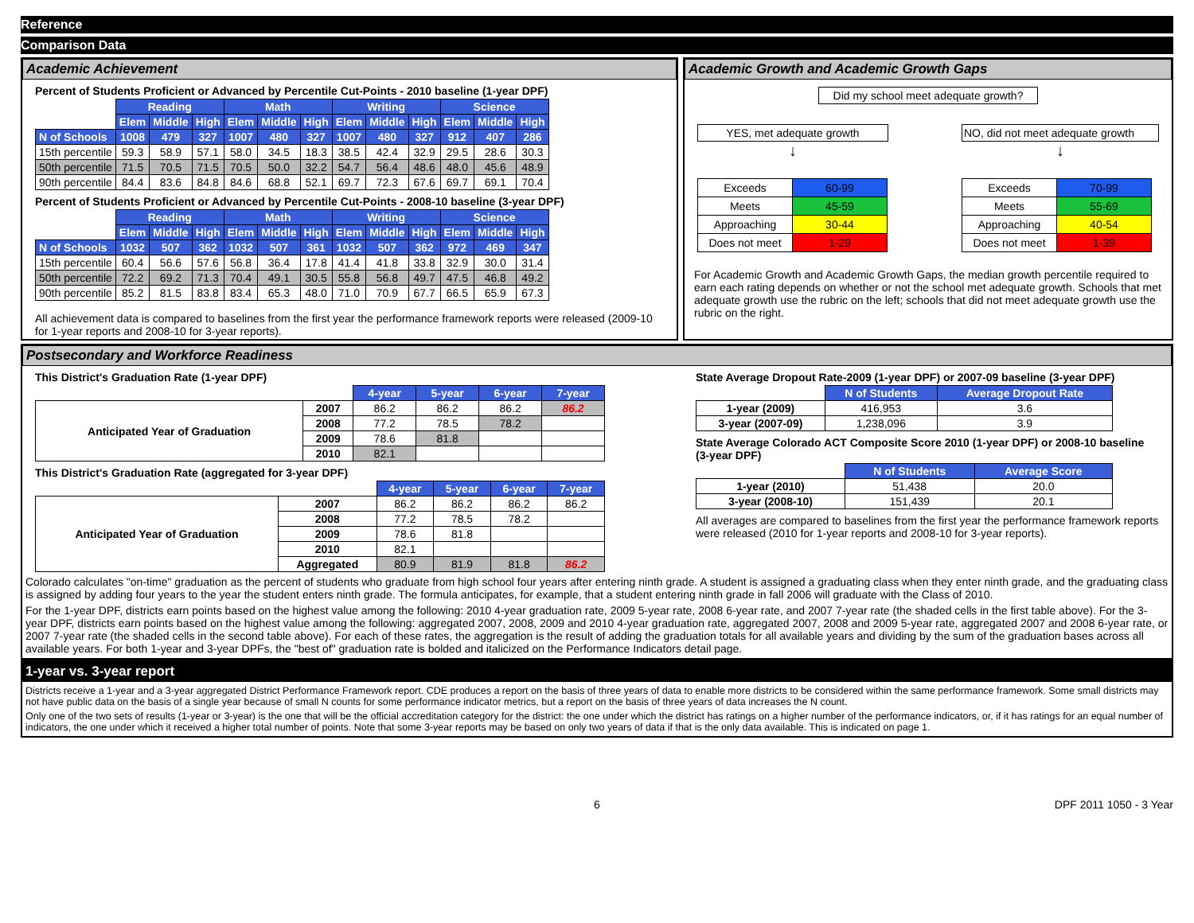Reference
Comparison Data
Academic Achievement
Percent of Students Proficient or Advanced by Percentile Cut-Points - 2010 baseline (1-year DPF)
| | Reading | | | Math | | | Writing | | | Science | | |
| | Elem | Middle | High | Elem | Middle | High | Elem | Middle | High | Elem | Middle | High |
| N of Schools | 1008 | 479 | 327 | 1007 | 480 | 327 | 1007 | 480 | 327 | 912 | 407 | 286 |
| 15th percentile | 59.3 | 58.9 | 57.1 | 58.0 | 34.5 | 18.3 | 38.5 | 42.4 | 32.9 | 29.5 | 28.6 | 30.3 |
| 50th percentile | 71.5 | 70.5 | 71.5 | 70.5 | 50.0 | 32.2 | 54.7 | 56.4 | 48.6 | 48.0 | 45.6 | 48.9 |
| 90th percentile | 84.4 | 83.6 | 84.8 | 84.6 | 68.8 | 52.1 | 69.7 | 72.3 | 67.6 | 69.7 | 69.1 | 70.4 |
Percent of Students Proficient or Advanced by Percentile Cut-Points - 2008-10 baseline (3-year DPF)
| | Reading | | | Math | | | Writing | | | Science | | |
| | Elem | Middle | High | Elem | Middle | High | Elem | Middle | High | Elem | Middle | High |
| N of Schools | 1032 | 507 | 362 | 1032 | 507 | 361 | 1032 | 507 | 362 | 972 | 469 | 347 |
| 15th percentile | 60.4 | 56.6 | 57.6 | 56.8 | 36.4 | 17.8 | 41.4 | 41.8 | 33.8 | 32.9 | 30.0 | 31.4 |
| 50th percentile | 72.2 | 69.2 | 71.3 | 70.4 | 49.1 | 30.5 | 55.8 | 56.8 | 49.7 | 47.5 | 46.8 | 49.2 |
| 90th percentile | 85.2 | 81.5 | 83.8 | 83.4 | 65.3 | 48.0 | 71.0 | 70.9 | 67.7 | 66.5 | 65.9 | 67.3 |
All achievement data is compared to baselines from the first year the performance framework reports were released (2009-10 for 1-year reports and 2008-10 for 3-year reports).
Academic Growth and Academic Growth Gaps
Did my school meet adequate growth?
YES, met adequate growth
↓
| Exceeds | 60-99 |
| Meets | 45-59 |
| Approaching | 30-44 |
| Does not meet | 1-29 |
NO, did not meet adequate growth
↓
| Exceeds | 70-99 |
| Meets | 55-69 |
| Approaching | 40-54 |
| Does not meet | 1-39 |
For Academic Growth and Academic Growth Gaps, the median growth percentile required to earn each rating depends on whether or not the school met adequate growth. Schools that met adequate growth use the rubric on the left; schools that did not meet adequate growth use the rubric on the right.
Postsecondary and Workforce Readiness
This District's Graduation Rate (1-year DPF)
| | | 4-year | 5-year | 6-year | 7-year |
| Anticipated Year of Graduation | 2007 | 86.2 | 86.2 | 86.2 | 86.2 |
| | 2008 | 77.2 | 78.5 | 78.2 | |
| | 2009 | 78.6 | 81.8 | | |
| | 2010 | 82.1 | | | |
This District's Graduation Rate (aggregated for 3-year DPF)
| | | 4-year | 5-year | 6-year | 7-year |
| Anticipated Year of Graduation | 2007 | 86.2 | 86.2 | 86.2 | 86.2 |
| | 2008 | 77.2 | 78.5 | 78.2 | |
| | 2009 | 78.6 | 81.8 | | |
| | 2010 | 82.1 | | | |
| | Aggregated | 80.9 | 81.9 | 81.8 | 86.2 |
State Average Dropout Rate-2009 (1-year DPF) or 2007-09 baseline (3-year DPF)
| | N of Students | Average Dropout Rate |
| 1-year (2009) | 416,953 | 3.6 |
| 3-year (2007-09) | 1,238,096 | 3.9 |
State Average Colorado ACT Composite Score 2010 (1-year DPF) or 2008-10 baseline (3-year DPF)
| | N of Students | Average Score |
| 1-year (2010) | 51,438 | 20.0 |
| 3-year (2008-10) | 151,439 | 20.1 |
All averages are compared to baselines from the first year the performance framework reports were released (2010 for 1-year reports and 2008-10 for 3-year reports).
Colorado calculates "on-time" graduation as the percent of students who graduate from high school four years after entering ninth grade. A student is assigned a graduating class when they enter ninth grade, and the graduating class is assigned by adding four years to the year the student enters ninth grade. The formula anticipates, for example, that a student entering ninth grade in fall 2006 will graduate with the Class of 2010.
For the 1-year DPF, districts earn points based on the highest value among the following: 2010 4-year graduation rate, 2009 5-year rate, 2008 6-year rate, and 2007 7-year rate (the shaded cells in the first table above). For the 3-year DPF, districts earn points based on the highest value among the following: aggregated 2007, 2008, 2009 and 2010 4-year graduation rate, aggregated 2007, 2008 and 2009 5-year rate, aggregated 2007 and 2008 6-year rate, or 2007 7-year rate (the shaded cells in the second table above). For each of these rates, the aggregation is the result of adding the graduation totals for all available years and dividing by the sum of the graduation bases across all available years. For both 1-year and 3-year DPFs, the "best of" graduation rate is bolded and italicized on the Performance Indicators detail page.
1-year vs. 3-year report
Districts receive a 1-year and a 3-year aggregated District Performance Framework report. CDE produces a report on the basis of three years of data to enable more districts to be considered within the same performance framework. Some small districts may not have public data on the basis of a single year because of small N counts for some performance indicator metrics, but a report on the basis of three years of data increases the N count.
Only one of the two sets of results (1-year or 3-year) is the one that will be the official accreditation category for the district: the one under which the district has ratings on a higher number of the performance indicators, or, if it has ratings for an equal number of indicators, the one under which it received a higher total number of points. Note that some 3-year reports may be based on only two years of data if that is the only data available. This is indicated on page 1.
6 DPF 2011 1050 - 3 Year